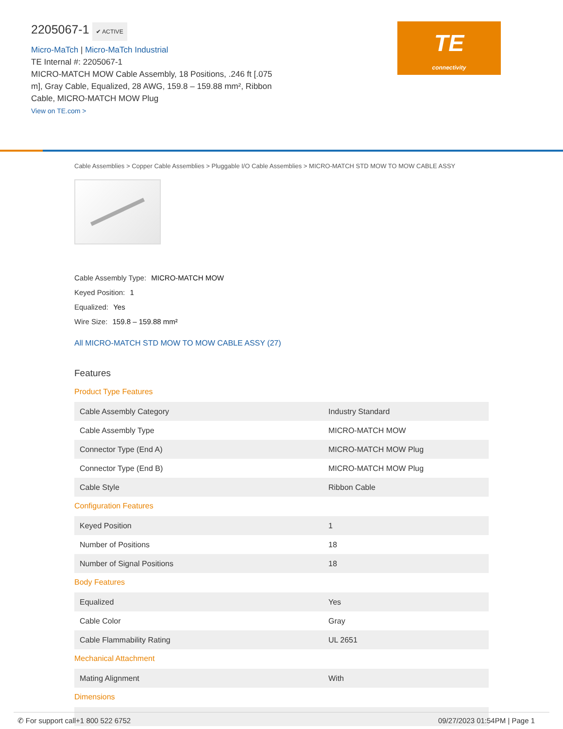2205067-1
✔ ACTIVE
Micro-MaTch | Micro-MaTch Industrial
TE Internal #: 2205067-1
MICRO-MATCH MOW Cable Assembly, 18 Positions, .246 ft [.075 m], Gray Cable, Equalized, 28 AWG, 159.8 – 159.88 mm², Ribbon Cable, MICRO-MATCH MOW Plug
View on TE.com >
TE
connectivity
Cable Assemblies > Copper Cable Assemblies > Pluggable I/O Cable Assemblies > MICRO-MATCH STD MOW TO MOW CABLE ASSY
Cable Assembly Type: MICRO-MATCH MOW
Keyed Position: 1
Equalized: Yes
Wire Size: 159.8 – 159.88 mm²
All MICRO-MATCH STD MOW TO MOW CABLE ASSY (27)
Features
Product Type Features
| Cable Assembly Category | Industry Standard |
| Cable Assembly Type | MICRO-MATCH MOW |
| Connector Type (End A) | MICRO-MATCH MOW Plug |
| Connector Type (End B) | MICRO-MATCH MOW Plug |
| Cable Style | Ribbon Cable |
Configuration Features
| Keyed Position | 1 |
| Number of Positions | 18 |
| Number of Signal Positions | 18 |
Body Features
| Equalized | Yes |
| Cable Color | Gray |
| Cable Flammability Rating | UL 2651 |
Mechanical Attachment
| Mating Alignment | With |
Dimensions
✆ For support call+1 800 522 6752 09/27/2023 01:54PM | Page 1